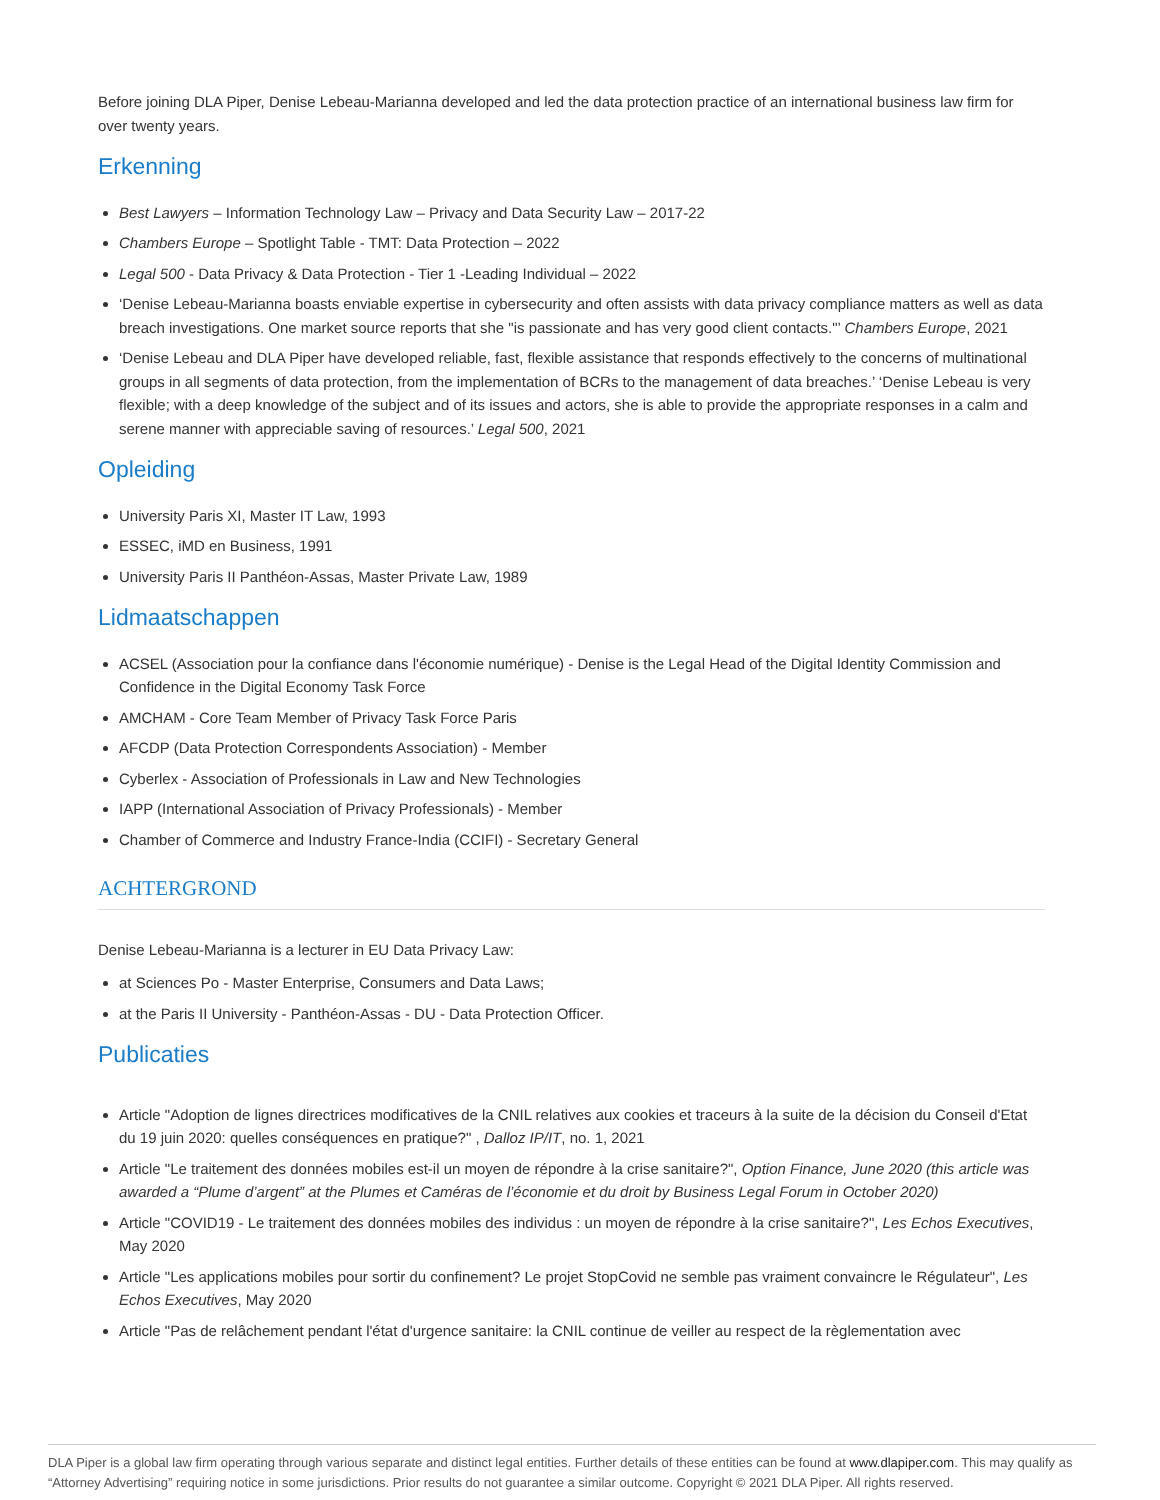Before joining DLA Piper, Denise Lebeau-Marianna developed and led the data protection practice of an international business law firm for over twenty years.
Erkenning
Best Lawyers – Information Technology Law – Privacy and Data Security Law – 2017-22
Chambers Europe – Spotlight Table - TMT: Data Protection – 2022
Legal 500 - Data Privacy & Data Protection - Tier 1 -Leading Individual – 2022
‘Denise Lebeau-Marianna boasts enviable expertise in cybersecurity and often assists with data privacy compliance matters as well as data breach investigations. One market source reports that she "is passionate and has very good client contacts."’ Chambers Europe, 2021
‘Denise Lebeau and DLA Piper have developed reliable, fast, flexible assistance that responds effectively to the concerns of multinational groups in all segments of data protection, from the implementation of BCRs to the management of data breaches.’ ‘Denise Lebeau is very flexible; with a deep knowledge of the subject and of its issues and actors, she is able to provide the appropriate responses in a calm and serene manner with appreciable saving of resources.’ Legal 500, 2021
Opleiding
University Paris XI, Master IT Law, 1993
ESSEC, iMD en Business, 1991
University Paris II Panthéon-Assas, Master Private Law, 1989
Lidmaatschappen
ACSEL (Association pour la confiance dans l'économie numérique) - Denise is the Legal Head of the Digital Identity Commission and Confidence in the Digital Economy Task Force
AMCHAM - Core Team Member of Privacy Task Force Paris
AFCDP (Data Protection Correspondents Association) - Member
Cyberlex - Association of Professionals in Law and New Technologies
IAPP (International Association of Privacy Professionals) - Member
Chamber of Commerce and Industry France-India (CCIFI) - Secretary General
ACHTERGROND
Denise Lebeau-Marianna is a lecturer in EU Data Privacy Law:
at Sciences Po - Master Enterprise, Consumers and Data Laws;
at the Paris II University - Panthéon-Assas - DU - Data Protection Officer.
Publicaties
Article "Adoption de lignes directrices modificatives de la CNIL relatives aux cookies et traceurs à la suite de la décision du Conseil d'Etat du 19 juin 2020: quelles conséquences en pratique?" , Dalloz IP/IT, no. 1, 2021
Article "Le traitement des données mobiles est-il un moyen de répondre à la crise sanitaire?", Option Finance, June 2020 (this article was awarded a “Plume d’argent” at the Plumes et Caméras de l’économie et du droit by Business Legal Forum in October 2020)
Article "COVID19 - Le traitement des données mobiles des individus : un moyen de répondre à la crise sanitaire?", Les Echos Executives, May 2020
Article "Les applications mobiles pour sortir du confinement? Le projet StopCovid ne semble pas vraiment convaincre le Régulateur", Les Echos Executives, May 2020
Article "Pas de relâchement pendant l'état d'urgence sanitaire: la CNIL continue de veiller au respect de la règlementation avec
DLA Piper is a global law firm operating through various separate and distinct legal entities. Further details of these entities can be found at www.dlapiper.com. This may qualify as “Attorney Advertising” requiring notice in some jurisdictions. Prior results do not guarantee a similar outcome. Copyright © 2021 DLA Piper. All rights reserved.